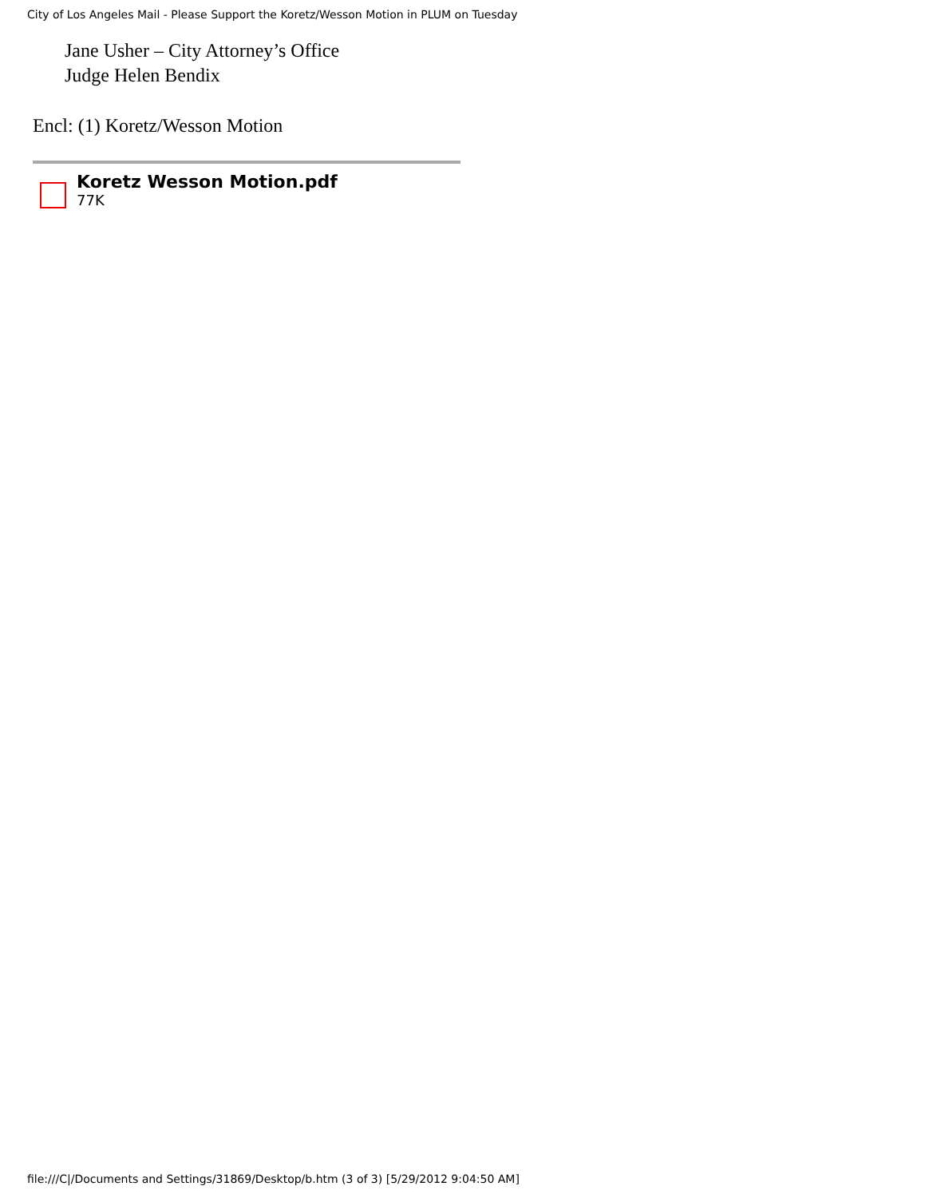City of Los Angeles Mail - Please Support the Koretz/Wesson Motion in PLUM on Tuesday
Jane Usher – City Attorney’s Office
Judge Helen Bendix
Encl: (1) Koretz/Wesson Motion
Koretz Wesson Motion.pdf
77K
file:///C|/Documents and Settings/31869/Desktop/b.htm (3 of 3) [5/29/2012 9:04:50 AM]